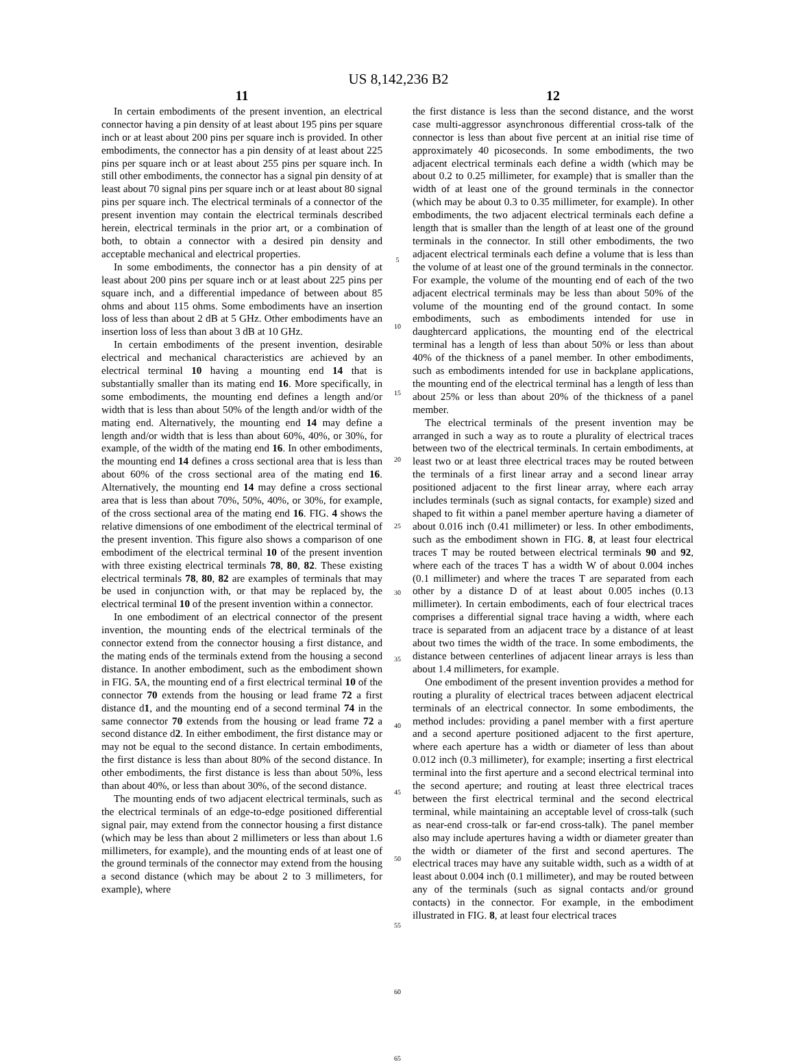US 8,142,236 B2
11
In certain embodiments of the present invention, an electrical connector having a pin density of at least about 195 pins per square inch or at least about 200 pins per square inch is provided. In other embodiments, the connector has a pin density of at least about 225 pins per square inch or at least about 255 pins per square inch. In still other embodiments, the connector has a signal pin density of at least about 70 signal pins per square inch or at least about 80 signal pins per square inch. The electrical terminals of a connector of the present invention may contain the electrical terminals described herein, electrical terminals in the prior art, or a combination of both, to obtain a connector with a desired pin density and acceptable mechanical and electrical properties.
In some embodiments, the connector has a pin density of at least about 200 pins per square inch or at least about 225 pins per square inch, and a differential impedance of between about 85 ohms and about 115 ohms. Some embodiments have an insertion loss of less than about 2 dB at 5 GHz. Other embodiments have an insertion loss of less than about 3 dB at 10 GHz.
In certain embodiments of the present invention, desirable electrical and mechanical characteristics are achieved by an electrical terminal 10 having a mounting end 14 that is substantially smaller than its mating end 16. More specifically, in some embodiments, the mounting end defines a length and/or width that is less than about 50% of the length and/or width of the mating end. Alternatively, the mounting end 14 may define a length and/or width that is less than about 60%, 40%, or 30%, for example, of the width of the mating end 16. In other embodiments, the mounting end 14 defines a cross sectional area that is less than about 60% of the cross sectional area of the mating end 16. Alternatively, the mounting end 14 may define a cross sectional area that is less than about 70%, 50%, 40%, or 30%, for example, of the cross sectional area of the mating end 16. FIG. 4 shows the relative dimensions of one embodiment of the electrical terminal of the present invention. This figure also shows a comparison of one embodiment of the electrical terminal 10 of the present invention with three existing electrical terminals 78, 80, 82. These existing electrical terminals 78, 80, 82 are examples of terminals that may be used in conjunction with, or that may be replaced by, the electrical terminal 10 of the present invention within a connector.
In one embodiment of an electrical connector of the present invention, the mounting ends of the electrical terminals of the connector extend from the connector housing a first distance, and the mating ends of the terminals extend from the housing a second distance. In another embodiment, such as the embodiment shown in FIG. 5 A, the mounting end of a first electrical terminal 10 of the connector 70 extends from the housing or lead frame 72 a first distance d1, and the mounting end of a second terminal 74 in the same connector 70 extends from the housing or lead frame 72 a second distance d2. In either embodiment, the first distance may or may not be equal to the second distance. In certain embodiments, the first distance is less than about 80% of the second distance. In other embodiments, the first distance is less than about 50%, less than about 40%, or less than about 30%, of the second distance.
The mounting ends of two adjacent electrical terminals, such as the electrical terminals of an edge-to-edge positioned differential signal pair, may extend from the connector housing a first distance (which may be less than about 2 millimeters or less than about 1.6 millimeters, for example), and the mounting ends of at least one of the ground terminals of the connector may extend from the housing a second distance (which may be about 2 to 3 millimeters, for example), where
5
10
15
20
25
30
35
40
45
50
55
60
65
12
the first distance is less than the second distance, and the worst case multi-aggressor asynchronous differential cross-talk of the connector is less than about five percent at an initial rise time of approximately 40 picoseconds. In some embodiments, the two adjacent electrical terminals each define a width (which may be about 0.2 to 0.25 millimeter, for example) that is smaller than the width of at least one of the ground terminals in the connector (which may be about 0.3 to 0.35 millimeter, for example). In other embodiments, the two adjacent electrical terminals each define a length that is smaller than the length of at least one of the ground terminals in the connector. In still other embodiments, the two adjacent electrical terminals each define a volume that is less than the volume of at least one of the ground terminals in the connector. For example, the volume of the mounting end of each of the two adjacent electrical terminals may be less than about 50% of the volume of the mounting end of the ground contact. In some embodiments, such as embodiments intended for use in daughtercard applications, the mounting end of the electrical terminal has a length of less than about 50% or less than about 40% of the thickness of a panel member. In other embodiments, such as embodiments intended for use in backplane applications, the mounting end of the electrical terminal has a length of less than about 25% or less than about 20% of the thickness of a panel member.
The electrical terminals of the present invention may be arranged in such a way as to route a plurality of electrical traces between two of the electrical terminals. In certain embodiments, at least two or at least three electrical traces may be routed between the terminals of a first linear array and a second linear array positioned adjacent to the first linear array, where each array includes terminals (such as signal contacts, for example) sized and shaped to fit within a panel member aperture having a diameter of about 0.016 inch (0.41 millimeter) or less. In other embodiments, such as the embodiment shown in FIG. 8, at least four electrical traces T may be routed between electrical terminals 90 and 92, where each of the traces T has a width W of about 0.004 inches (0.1 millimeter) and where the traces T are separated from each other by a distance D of at least about 0.005 inches (0.13 millimeter). In certain embodiments, each of four electrical traces comprises a differential signal trace having a width, where each trace is separated from an adjacent trace by a distance of at least about two times the width of the trace. In some embodiments, the distance between centerlines of adjacent linear arrays is less than about 1.4 millimeters, for example.
One embodiment of the present invention provides a method for routing a plurality of electrical traces between adjacent electrical terminals of an electrical connector. In some embodiments, the method includes: providing a panel member with a first aperture and a second aperture positioned adjacent to the first aperture, where each aperture has a width or diameter of less than about 0.012 inch (0.3 millimeter), for example; inserting a first electrical terminal into the first aperture and a second electrical terminal into the second aperture; and routing at least three electrical traces between the first electrical terminal and the second electrical terminal, while maintaining an acceptable level of cross-talk (such as near-end cross-talk or far-end cross-talk). The panel member also may include apertures having a width or diameter greater than the width or diameter of the first and second apertures. The electrical traces may have any suitable width, such as a width of at least about 0.004 inch (0.1 millimeter), and may be routed between any of the terminals (such as signal contacts and/or ground contacts) in the connector. For example, in the embodiment illustrated in FIG. 8, at least four electrical traces